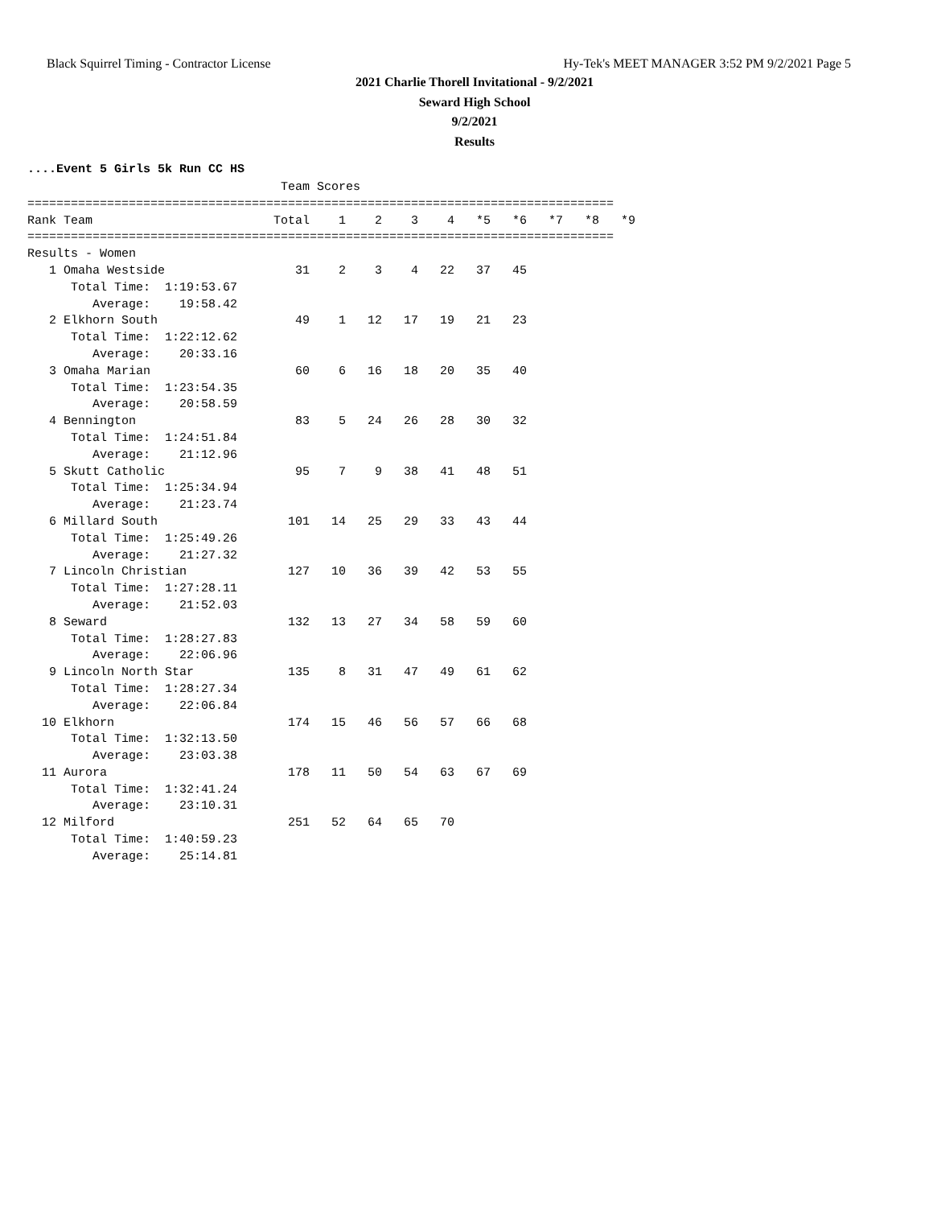Black Squirrel Timing - Contractor License Hy-Tek's MEET MANAGER 3:52 PM 9/2/2021 Page 5
2021 Charlie Thorell Invitational - 9/2/2021
Seward High School
9/2/2021
Results
....Event 5 Girls 5k Run CC HS
                                   Team Scores
=================================================================================
Rank Team                         Total    1    2    3    4   *5   *6   *7   *8   *9
=================================================================================
Results - Women
   1 Omaha Westside                  31    2    3    4   22   37   45
      Total Time:  1:19:53.67
         Average:    19:58.42
   2 Elkhorn South                   49    1   12   17   19   21   23
      Total Time:  1:22:12.62
         Average:    20:33.16
   3 Omaha Marian                    60    6   16   18   20   35   40
      Total Time:  1:23:54.35
         Average:    20:58.59
   4 Bennington                      83    5   24   26   28   30   32
      Total Time:  1:24:51.84
         Average:    21:12.96
   5 Skutt Catholic                  95    7    9   38   41   48   51
      Total Time:  1:25:34.94
         Average:    21:23.74
   6 Millard South                  101   14   25   29   33   43   44
      Total Time:  1:25:49.26
         Average:    21:27.32
   7 Lincoln Christian              127   10   36   39   42   53   55
      Total Time:  1:27:28.11
         Average:    21:52.03
   8 Seward                         132   13   27   34   58   59   60
      Total Time:  1:28:27.83
         Average:    22:06.96
   9 Lincoln North Star             135    8   31   47   49   61   62
      Total Time:  1:28:27.34
         Average:    22:06.84
  10 Elkhorn                        174   15   46   56   57   66   68
      Total Time:  1:32:13.50
         Average:    23:03.38
  11 Aurora                         178   11   50   54   63   67   69
      Total Time:  1:32:41.24
         Average:    23:10.31
  12 Milford                        251   52   64   65   70
      Total Time:  1:40:59.23
         Average:    25:14.81